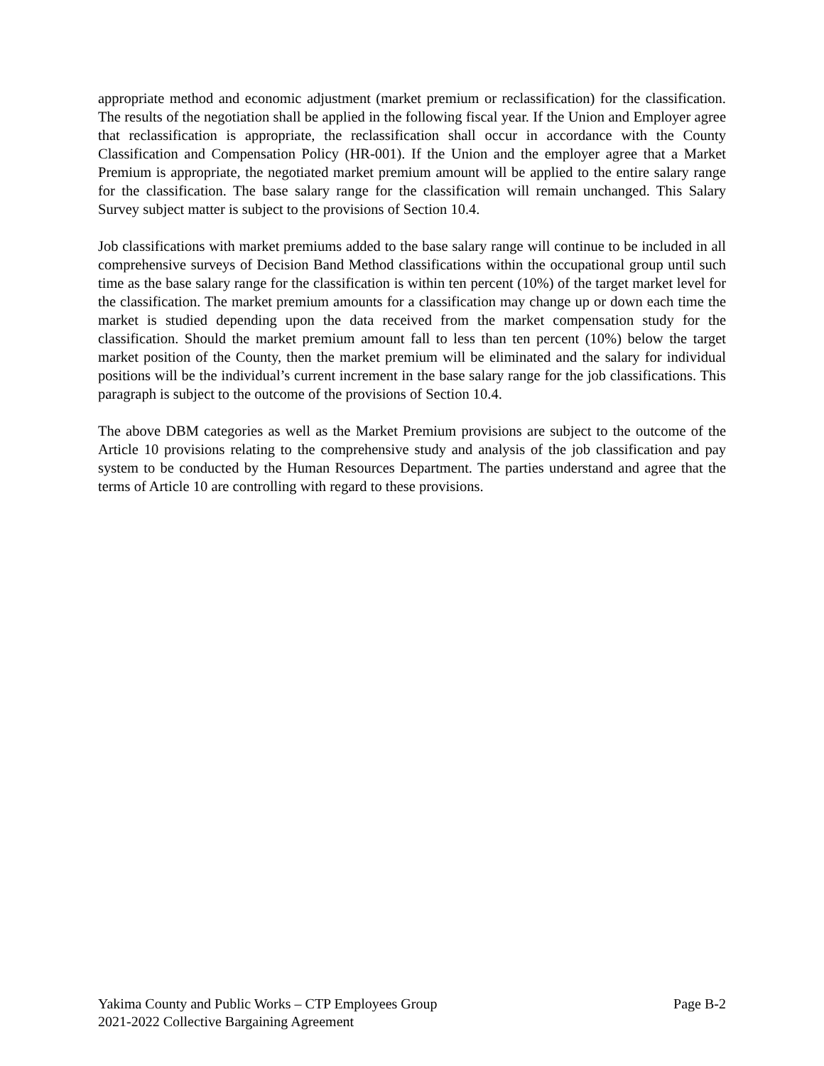appropriate method and economic adjustment (market premium or reclassification) for the classification. The results of the negotiation shall be applied in the following fiscal year. If the Union and Employer agree that reclassification is appropriate, the reclassification shall occur in accordance with the County Classification and Compensation Policy (HR-001). If the Union and the employer agree that a Market Premium is appropriate, the negotiated market premium amount will be applied to the entire salary range for the classification. The base salary range for the classification will remain unchanged. This Salary Survey subject matter is subject to the provisions of Section 10.4.
Job classifications with market premiums added to the base salary range will continue to be included in all comprehensive surveys of Decision Band Method classifications within the occupational group until such time as the base salary range for the classification is within ten percent (10%) of the target market level for the classification. The market premium amounts for a classification may change up or down each time the market is studied depending upon the data received from the market compensation study for the classification. Should the market premium amount fall to less than ten percent (10%) below the target market position of the County, then the market premium will be eliminated and the salary for individual positions will be the individual’s current increment in the base salary range for the job classifications. This paragraph is subject to the outcome of the provisions of Section 10.4.
The above DBM categories as well as the Market Premium provisions are subject to the outcome of the Article 10 provisions relating to the comprehensive study and analysis of the job classification and pay system to be conducted by the Human Resources Department. The parties understand and agree that the terms of Article 10 are controlling with regard to these provisions.
Yakima County and Public Works – CTP Employees Group Page B-2
2021-2022 Collective Bargaining Agreement